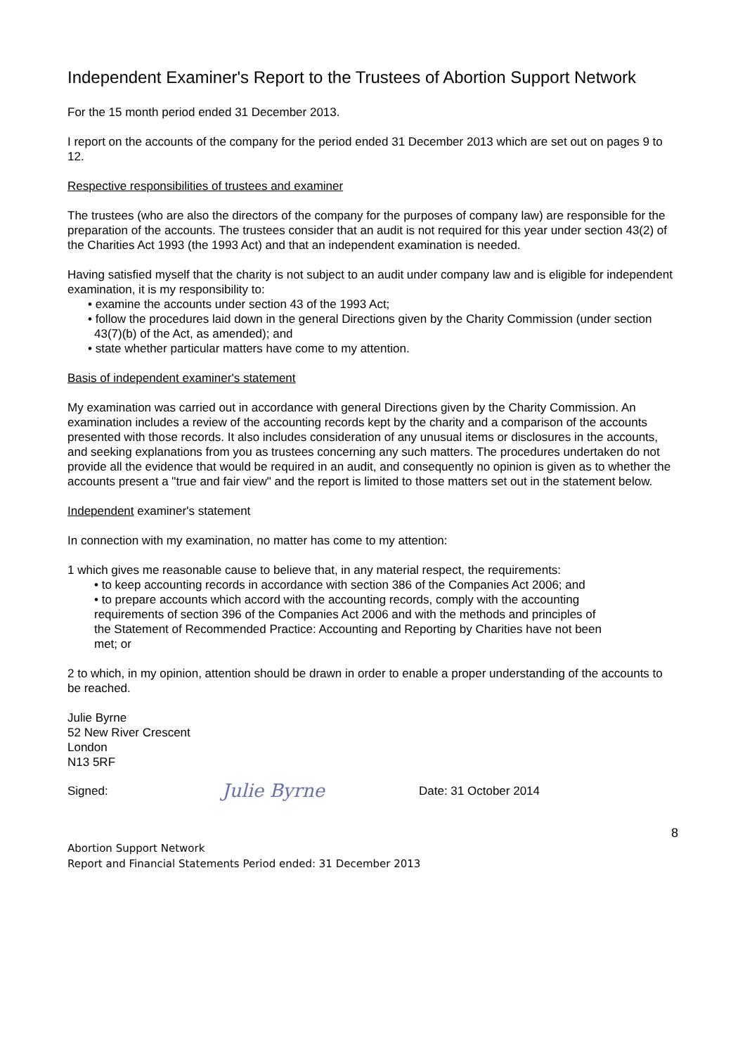Independent Examiner's Report to the Trustees of Abortion Support Network
For the 15 month period ended 31 December 2013.
I report on the accounts of the company for the period ended 31 December 2013 which are set out on pages 9 to 12.
Respective responsibilities of trustees and examiner
The trustees (who are also the directors of the company for the purposes of company law) are responsible for the preparation of the accounts. The trustees consider that an audit is not required for this year under section 43(2) of the Charities Act 1993 (the 1993 Act) and that an independent examination is needed.
Having satisfied myself that the charity is not subject to an audit under company law and is eligible for independent examination, it is my responsibility to:
• examine the accounts under section 43 of the 1993 Act;
• follow the procedures laid down in the general Directions given by the Charity Commission (under section 43(7)(b) of the Act, as amended); and
• state whether particular matters have come to my attention.
Basis of independent examiner's statement
My examination was carried out in accordance with general Directions given by the Charity Commission. An examination includes a review of the accounting records kept by the charity and a comparison of the accounts presented with those records. It also includes consideration of any unusual items or disclosures in the accounts, and seeking explanations from you as trustees concerning any such matters. The procedures undertaken do not provide all the evidence that would be required in an audit, and consequently no opinion is given as to whether the accounts present a "true and fair view" and the report is limited to those matters set out in the statement below.
Independent examiner's statement
In connection with my examination, no matter has come to my attention:
1 which gives me reasonable cause to believe that, in any material respect, the requirements:
• to keep accounting records in accordance with section 386 of the Companies Act 2006; and
• to prepare accounts which accord with the accounting records, comply with the accounting requirements of section 396 of the Companies Act 2006 and with the methods and principles of the Statement of Recommended Practice: Accounting and Reporting by Charities have not been met; or
2 to which, in my opinion, attention should be drawn in order to enable a proper understanding of the accounts to be reached.
Julie Byrne
52 New River Crescent
London
N13 5RF
Signed:
Julie Byrne
Date: 31 October 2014
8
Abortion Support Network
Report and Financial Statements Period ended: 31 December 2013